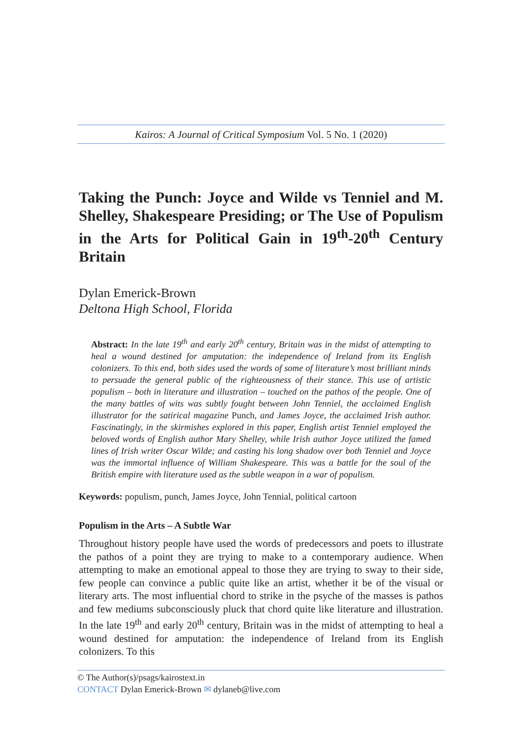Kairos: A Journal of Critical Symposium Vol. 5 No. 1 (2020)
Taking the Punch: Joyce and Wilde vs Tenniel and M. Shelley, Shakespeare Presiding; or The Use of Populism in the Arts for Political Gain in 19<sup>th</sup>-20<sup>th</sup> Century Britain
Dylan Emerick-Brown
Deltona High School, Florida
Abstract: In the late 19<sup>th</sup> and early 20<sup>th</sup> century, Britain was in the midst of attempting to heal a wound destined for amputation: the independence of Ireland from its English colonizers. To this end, both sides used the words of some of literature’s most brilliant minds to persuade the general public of the righteousness of their stance. This use of artistic populism – both in literature and illustration – touched on the pathos of the people. One of the many battles of wits was subtly fought between John Tenniel, the acclaimed English illustrator for the satirical magazine Punch, and James Joyce, the acclaimed Irish author. Fascinatingly, in the skirmishes explored in this paper, English artist Tenniel employed the beloved words of English author Mary Shelley, while Irish author Joyce utilized the famed lines of Irish writer Oscar Wilde; and casting his long shadow over both Tenniel and Joyce was the immortal influence of William Shakespeare. This was a battle for the soul of the British empire with literature used as the subtle weapon in a war of populism.
Keywords: populism, punch, James Joyce, John Tennial, political cartoon
Populism in the Arts – A Subtle War
Throughout history people have used the words of predecessors and poets to illustrate the pathos of a point they are trying to make to a contemporary audience. When attempting to make an emotional appeal to those they are trying to sway to their side, few people can convince a public quite like an artist, whether it be of the visual or literary arts. The most influential chord to strike in the psyche of the masses is pathos and few mediums subconsciously pluck that chord quite like literature and illustration. In the late 19<sup>th</sup> and early 20<sup>th</sup> century, Britain was in the midst of attempting to heal a wound destined for amputation: the independence of Ireland from its English colonizers. To this
© The Author(s)/psags/kairostext.in
CONTACT Dylan Emerick-Brown ✉ dylaneb@live.com